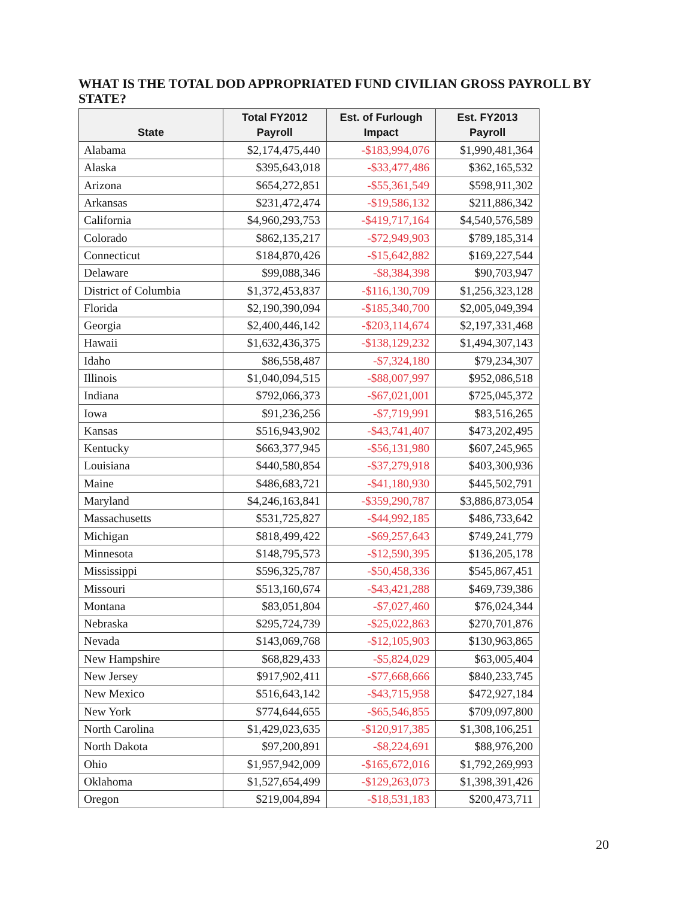WHAT IS THE TOTAL DOD APPROPRIATED FUND CIVILIAN GROSS PAYROLL BY STATE?
| State | Total FY2012 Payroll | Est. of Furlough Impact | Est. FY2013 Payroll |
| --- | --- | --- | --- |
| Alabama | $2,174,475,440 | -$183,994,076 | $1,990,481,364 |
| Alaska | $395,643,018 | -$33,477,486 | $362,165,532 |
| Arizona | $654,272,851 | -$55,361,549 | $598,911,302 |
| Arkansas | $231,472,474 | -$19,586,132 | $211,886,342 |
| California | $4,960,293,753 | -$419,717,164 | $4,540,576,589 |
| Colorado | $862,135,217 | -$72,949,903 | $789,185,314 |
| Connecticut | $184,870,426 | -$15,642,882 | $169,227,544 |
| Delaware | $99,088,346 | -$8,384,398 | $90,703,947 |
| District of Columbia | $1,372,453,837 | -$116,130,709 | $1,256,323,128 |
| Florida | $2,190,390,094 | -$185,340,700 | $2,005,049,394 |
| Georgia | $2,400,446,142 | -$203,114,674 | $2,197,331,468 |
| Hawaii | $1,632,436,375 | -$138,129,232 | $1,494,307,143 |
| Idaho | $86,558,487 | -$7,324,180 | $79,234,307 |
| Illinois | $1,040,094,515 | -$88,007,997 | $952,086,518 |
| Indiana | $792,066,373 | -$67,021,001 | $725,045,372 |
| Iowa | $91,236,256 | -$7,719,991 | $83,516,265 |
| Kansas | $516,943,902 | -$43,741,407 | $473,202,495 |
| Kentucky | $663,377,945 | -$56,131,980 | $607,245,965 |
| Louisiana | $440,580,854 | -$37,279,918 | $403,300,936 |
| Maine | $486,683,721 | -$41,180,930 | $445,502,791 |
| Maryland | $4,246,163,841 | -$359,290,787 | $3,886,873,054 |
| Massachusetts | $531,725,827 | -$44,992,185 | $486,733,642 |
| Michigan | $818,499,422 | -$69,257,643 | $749,241,779 |
| Minnesota | $148,795,573 | -$12,590,395 | $136,205,178 |
| Mississippi | $596,325,787 | -$50,458,336 | $545,867,451 |
| Missouri | $513,160,674 | -$43,421,288 | $469,739,386 |
| Montana | $83,051,804 | -$7,027,460 | $76,024,344 |
| Nebraska | $295,724,739 | -$25,022,863 | $270,701,876 |
| Nevada | $143,069,768 | -$12,105,903 | $130,963,865 |
| New Hampshire | $68,829,433 | -$5,824,029 | $63,005,404 |
| New Jersey | $917,902,411 | -$77,668,666 | $840,233,745 |
| New Mexico | $516,643,142 | -$43,715,958 | $472,927,184 |
| New York | $774,644,655 | -$65,546,855 | $709,097,800 |
| North Carolina | $1,429,023,635 | -$120,917,385 | $1,308,106,251 |
| North Dakota | $97,200,891 | -$8,224,691 | $88,976,200 |
| Ohio | $1,957,942,009 | -$165,672,016 | $1,792,269,993 |
| Oklahoma | $1,527,654,499 | -$129,263,073 | $1,398,391,426 |
| Oregon | $219,004,894 | -$18,531,183 | $200,473,711 |
20